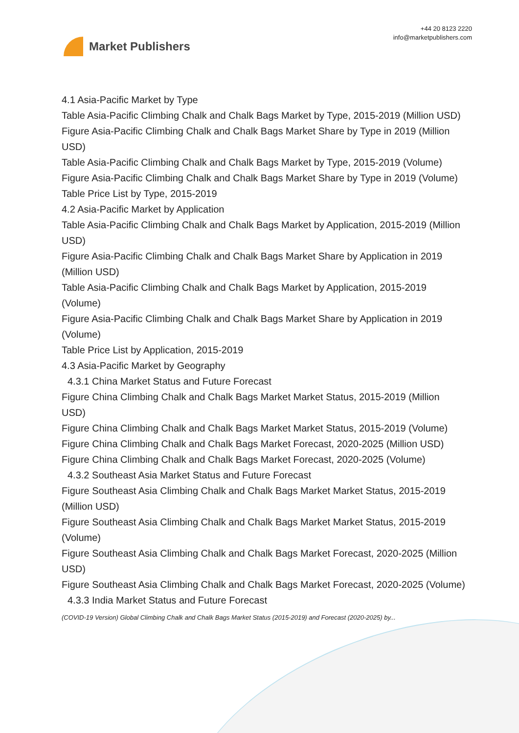Market Publishers
+44 20 8123 2220
info@marketpublishers.com
4.1 Asia-Pacific Market by Type
Table Asia-Pacific Climbing Chalk and Chalk Bags Market by Type, 2015-2019 (Million USD)
Figure Asia-Pacific Climbing Chalk and Chalk Bags Market Share by Type in 2019 (Million USD)
Table Asia-Pacific Climbing Chalk and Chalk Bags Market by Type, 2015-2019 (Volume)
Figure Asia-Pacific Climbing Chalk and Chalk Bags Market Share by Type in 2019 (Volume)
Table Price List by Type, 2015-2019
4.2 Asia-Pacific Market by Application
Table Asia-Pacific Climbing Chalk and Chalk Bags Market by Application, 2015-2019 (Million USD)
Figure Asia-Pacific Climbing Chalk and Chalk Bags Market Share by Application in 2019 (Million USD)
Table Asia-Pacific Climbing Chalk and Chalk Bags Market by Application, 2015-2019 (Volume)
Figure Asia-Pacific Climbing Chalk and Chalk Bags Market Share by Application in 2019 (Volume)
Table Price List by Application, 2015-2019
4.3 Asia-Pacific Market by Geography
4.3.1 China Market Status and Future Forecast
Figure China Climbing Chalk and Chalk Bags Market Market Status, 2015-2019 (Million USD)
Figure China Climbing Chalk and Chalk Bags Market Market Status, 2015-2019 (Volume)
Figure China Climbing Chalk and Chalk Bags Market Forecast, 2020-2025 (Million USD)
Figure China Climbing Chalk and Chalk Bags Market Forecast, 2020-2025 (Volume)
4.3.2 Southeast Asia Market Status and Future Forecast
Figure Southeast Asia Climbing Chalk and Chalk Bags Market Market Status, 2015-2019 (Million USD)
Figure Southeast Asia Climbing Chalk and Chalk Bags Market Market Status, 2015-2019 (Volume)
Figure Southeast Asia Climbing Chalk and Chalk Bags Market Forecast, 2020-2025 (Million USD)
Figure Southeast Asia Climbing Chalk and Chalk Bags Market Forecast, 2020-2025 (Volume)
4.3.3 India Market Status and Future Forecast
(COVID-19 Version) Global Climbing Chalk and Chalk Bags Market Status (2015-2019) and Forecast (2020-2025) by...